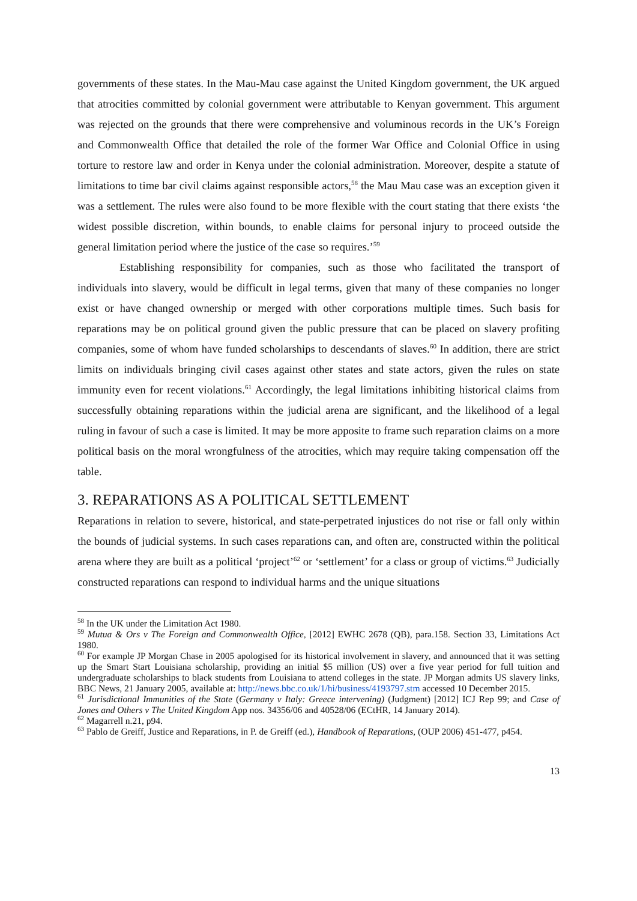governments of these states. In the Mau-Mau case against the United Kingdom government, the UK argued that atrocities committed by colonial government were attributable to Kenyan government. This argument was rejected on the grounds that there were comprehensive and voluminous records in the UK’s Foreign and Commonwealth Office that detailed the role of the former War Office and Colonial Office in using torture to restore law and order in Kenya under the colonial administration. Moreover, despite a statute of limitations to time bar civil claims against responsible actors,<sup>58</sup> the Mau Mau case was an exception given it was a settlement. The rules were also found to be more flexible with the court stating that there exists ‘the widest possible discretion, within bounds, to enable claims for personal injury to proceed outside the general limitation period where the justice of the case so requires.’<sup>59</sup>
Establishing responsibility for companies, such as those who facilitated the transport of individuals into slavery, would be difficult in legal terms, given that many of these companies no longer exist or have changed ownership or merged with other corporations multiple times. Such basis for reparations may be on political ground given the public pressure that can be placed on slavery profiting companies, some of whom have funded scholarships to descendants of slaves.<sup>60</sup> In addition, there are strict limits on individuals bringing civil cases against other states and state actors, given the rules on state immunity even for recent violations.<sup>61</sup> Accordingly, the legal limitations inhibiting historical claims from successfully obtaining reparations within the judicial arena are significant, and the likelihood of a legal ruling in favour of such a case is limited. It may be more apposite to frame such reparation claims on a more political basis on the moral wrongfulness of the atrocities, which may require taking compensation off the table.
3. REPARATIONS AS A POLITICAL SETTLEMENT
Reparations in relation to severe, historical, and state-perpetrated injustices do not rise or fall only within the bounds of judicial systems. In such cases reparations can, and often are, constructed within the political arena where they are built as a political ‘project’<sup>62</sup> or ‘settlement’ for a class or group of victims.<sup>63</sup> Judicially constructed reparations can respond to individual harms and the unique situations
<sup>58</sup> In the UK under the Limitation Act 1980.
<sup>59</sup> Mutua & Ors v The Foreign and Commonwealth Office, [2012] EWHC 2678 (QB), para.158. Section 33, Limitations Act 1980.
<sup>60</sup> For example JP Morgan Chase in 2005 apologised for its historical involvement in slavery, and announced that it was setting up the Smart Start Louisiana scholarship, providing an initial $5 million (US) over a five year period for full tuition and undergraduate scholarships to black students from Louisiana to attend colleges in the state. JP Morgan admits US slavery links, BBC News, 21 January 2005, available at: http://news.bbc.co.uk/1/hi/business/4193797.stm accessed 10 December 2015.
<sup>61</sup> Jurisdictional Immunities of the State (Germany v Italy: Greece intervening) (Judgment) [2012] ICJ Rep 99; and Case of Jones and Others v The United Kingdom App nos. 34356/06 and 40528/06 (ECtHR, 14 January 2014).
<sup>62</sup> Magarrell n.21, p94.
<sup>63</sup> Pablo de Greiff, Justice and Reparations, in P. de Greiff (ed.), Handbook of Reparations, (OUP 2006) 451-477, p454.
13